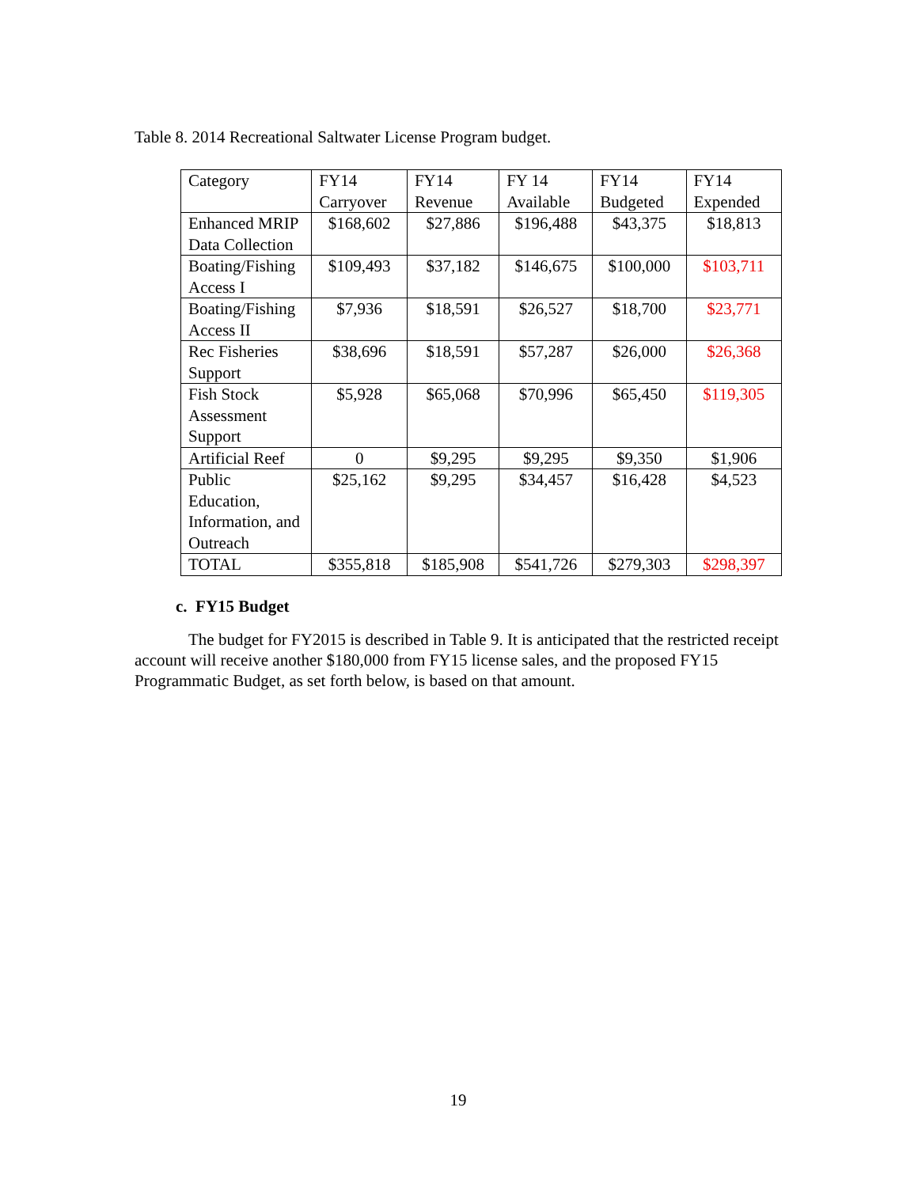Table 8. 2014 Recreational Saltwater License Program budget.
| Category | FY14 Carryover | FY14 Revenue | FY 14 Available | FY14 Budgeted | FY14 Expended |
| --- | --- | --- | --- | --- | --- |
| Enhanced MRIP Data Collection | $168,602 | $27,886 | $196,488 | $43,375 | $18,813 |
| Boating/Fishing Access I | $109,493 | $37,182 | $146,675 | $100,000 | $103,711 |
| Boating/Fishing Access II | $7,936 | $18,591 | $26,527 | $18,700 | $23,771 |
| Rec Fisheries Support | $38,696 | $18,591 | $57,287 | $26,000 | $26,368 |
| Fish Stock Assessment Support | $5,928 | $65,068 | $70,996 | $65,450 | $119,305 |
| Artificial Reef | 0 | $9,295 | $9,295 | $9,350 | $1,906 |
| Public Education, Information, and Outreach | $25,162 | $9,295 | $34,457 | $16,428 | $4,523 |
| TOTAL | $355,818 | $185,908 | $541,726 | $279,303 | $298,397 |
c. FY15 Budget
The budget for FY2015 is described in Table 9. It is anticipated that the restricted receipt account will receive another $180,000 from FY15 license sales, and the proposed FY15 Programmatic Budget, as set forth below, is based on that amount.
19